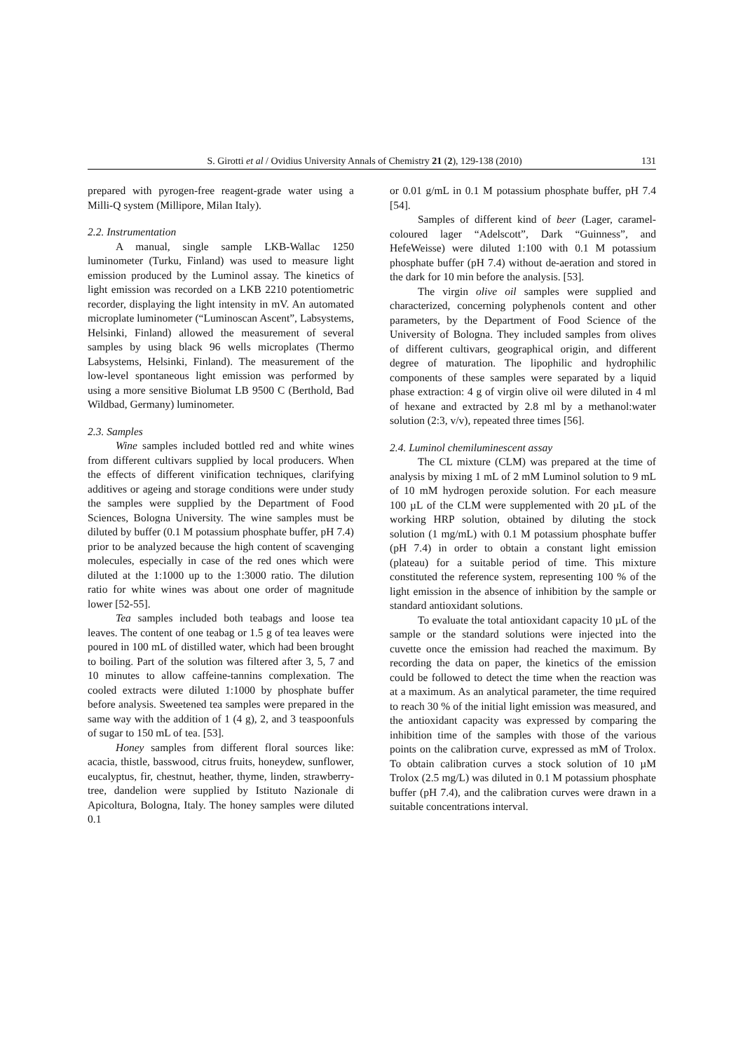S. Girotti et al / Ovidius University Annals of Chemistry 21 (2), 129-138 (2010) 131
prepared with pyrogen-free reagent-grade water using a Milli-Q system (Millipore, Milan Italy).
2.2. Instrumentation
A manual, single sample LKB-Wallac 1250 luminometer (Turku, Finland) was used to measure light emission produced by the Luminol assay. The kinetics of light emission was recorded on a LKB 2210 potentiometric recorder, displaying the light intensity in mV. An automated microplate luminometer (“Luminoscan Ascent”, Labsystems, Helsinki, Finland) allowed the measurement of several samples by using black 96 wells microplates (Thermo Labsystems, Helsinki, Finland). The measurement of the low-level spontaneous light emission was performed by using a more sensitive Biolumat LB 9500 C (Berthold, Bad Wildbad, Germany) luminometer.
2.3. Samples
Wine samples included bottled red and white wines from different cultivars supplied by local producers. When the effects of different vinification techniques, clarifying additives or ageing and storage conditions were under study the samples were supplied by the Department of Food Sciences, Bologna University. The wine samples must be diluted by buffer (0.1 M potassium phosphate buffer, pH 7.4) prior to be analyzed because the high content of scavenging molecules, especially in case of the red ones which were diluted at the 1:1000 up to the 1:3000 ratio. The dilution ratio for white wines was about one order of magnitude lower [52-55].
Tea samples included both teabags and loose tea leaves. The content of one teabag or 1.5 g of tea leaves were poured in 100 mL of distilled water, which had been brought to boiling. Part of the solution was filtered after 3, 5, 7 and 10 minutes to allow caffeine-tannins complexation. The cooled extracts were diluted 1:1000 by phosphate buffer before analysis. Sweetened tea samples were prepared in the same way with the addition of 1 (4 g), 2, and 3 teaspoonfuls of sugar to 150 mL of tea. [53].
Honey samples from different floral sources like: acacia, thistle, basswood, citrus fruits, honeydew, sunflower, eucalyptus, fir, chestnut, heather, thyme, linden, strawberry-tree, dandelion were supplied by Istituto Nazionale di Apicoltura, Bologna, Italy. The honey samples were diluted 0.1
or 0.01 g/mL in 0.1 M potassium phosphate buffer, pH 7.4 [54].
Samples of different kind of beer (Lager, caramel-coloured lager “Adelscott”, Dark “Guinness”, and HefeWeisse) were diluted 1:100 with 0.1 M potassium phosphate buffer (pH 7.4) without de-aeration and stored in the dark for 10 min before the analysis. [53].
The virgin olive oil samples were supplied and characterized, concerning polyphenols content and other parameters, by the Department of Food Science of the University of Bologna. They included samples from olives of different cultivars, geographical origin, and different degree of maturation. The lipophilic and hydrophilic components of these samples were separated by a liquid phase extraction: 4 g of virgin olive oil were diluted in 4 ml of hexane and extracted by 2.8 ml by a methanol:water solution (2:3, v/v), repeated three times [56].
2.4. Luminol chemiluminescent assay
The CL mixture (CLM) was prepared at the time of analysis by mixing 1 mL of 2 mM Luminol solution to 9 mL of 10 mM hydrogen peroxide solution. For each measure 100 µL of the CLM were supplemented with 20 µL of the working HRP solution, obtained by diluting the stock solution (1 mg/mL) with 0.1 M potassium phosphate buffer (pH 7.4) in order to obtain a constant light emission (plateau) for a suitable period of time. This mixture constituted the reference system, representing 100 % of the light emission in the absence of inhibition by the sample or standard antioxidant solutions.
To evaluate the total antioxidant capacity 10 µL of the sample or the standard solutions were injected into the cuvette once the emission had reached the maximum. By recording the data on paper, the kinetics of the emission could be followed to detect the time when the reaction was at a maximum. As an analytical parameter, the time required to reach 30 % of the initial light emission was measured, and the antioxidant capacity was expressed by comparing the inhibition time of the samples with those of the various points on the calibration curve, expressed as mM of Trolox. To obtain calibration curves a stock solution of 10 µM Trolox (2.5 mg/L) was diluted in 0.1 M potassium phosphate buffer (pH 7.4), and the calibration curves were drawn in a suitable concentrations interval.